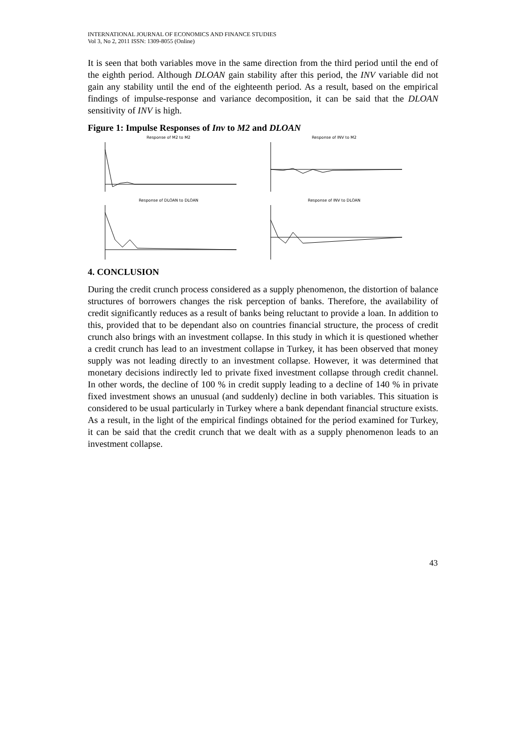INTERNATIONAL JOURNAL OF ECONOMICS AND FINANCE STUDIES
Vol 3, No 2, 2011 ISSN: 1309-8055 (Online)
It is seen that both variables move in the same direction from the third period until the end of the eighth period. Although DLOAN gain stability after this period, the INV variable did not gain any stability until the end of the eighteenth period. As a result, based on the empirical findings of impulse-response and variance decomposition, it can be said that the DLOAN sensitivity of INV is high.
Figure 1: Impulse Responses of Inv to M2 and DLOAN
Response of M2 to M2
Response of INV to M2
Response of DLOAN to DLOAN
Response of INV to DLOAN
4. CONCLUSION
During the credit crunch process considered as a supply phenomenon, the distortion of balance structures of borrowers changes the risk perception of banks. Therefore, the availability of credit significantly reduces as a result of banks being reluctant to provide a loan. In addition to this, provided that to be dependant also on countries financial structure, the process of credit crunch also brings with an investment collapse. In this study in which it is questioned whether a credit crunch has lead to an investment collapse in Turkey, it has been observed that money supply was not leading directly to an investment collapse. However, it was determined that monetary decisions indirectly led to private fixed investment collapse through credit channel. In other words, the decline of 100 % in credit supply leading to a decline of 140 % in private fixed investment shows an unusual (and suddenly) decline in both variables. This situation is considered to be usual particularly in Turkey where a bank dependant financial structure exists. As a result, in the light of the empirical findings obtained for the period examined for Turkey, it can be said that the credit crunch that we dealt with as a supply phenomenon leads to an investment collapse.
43